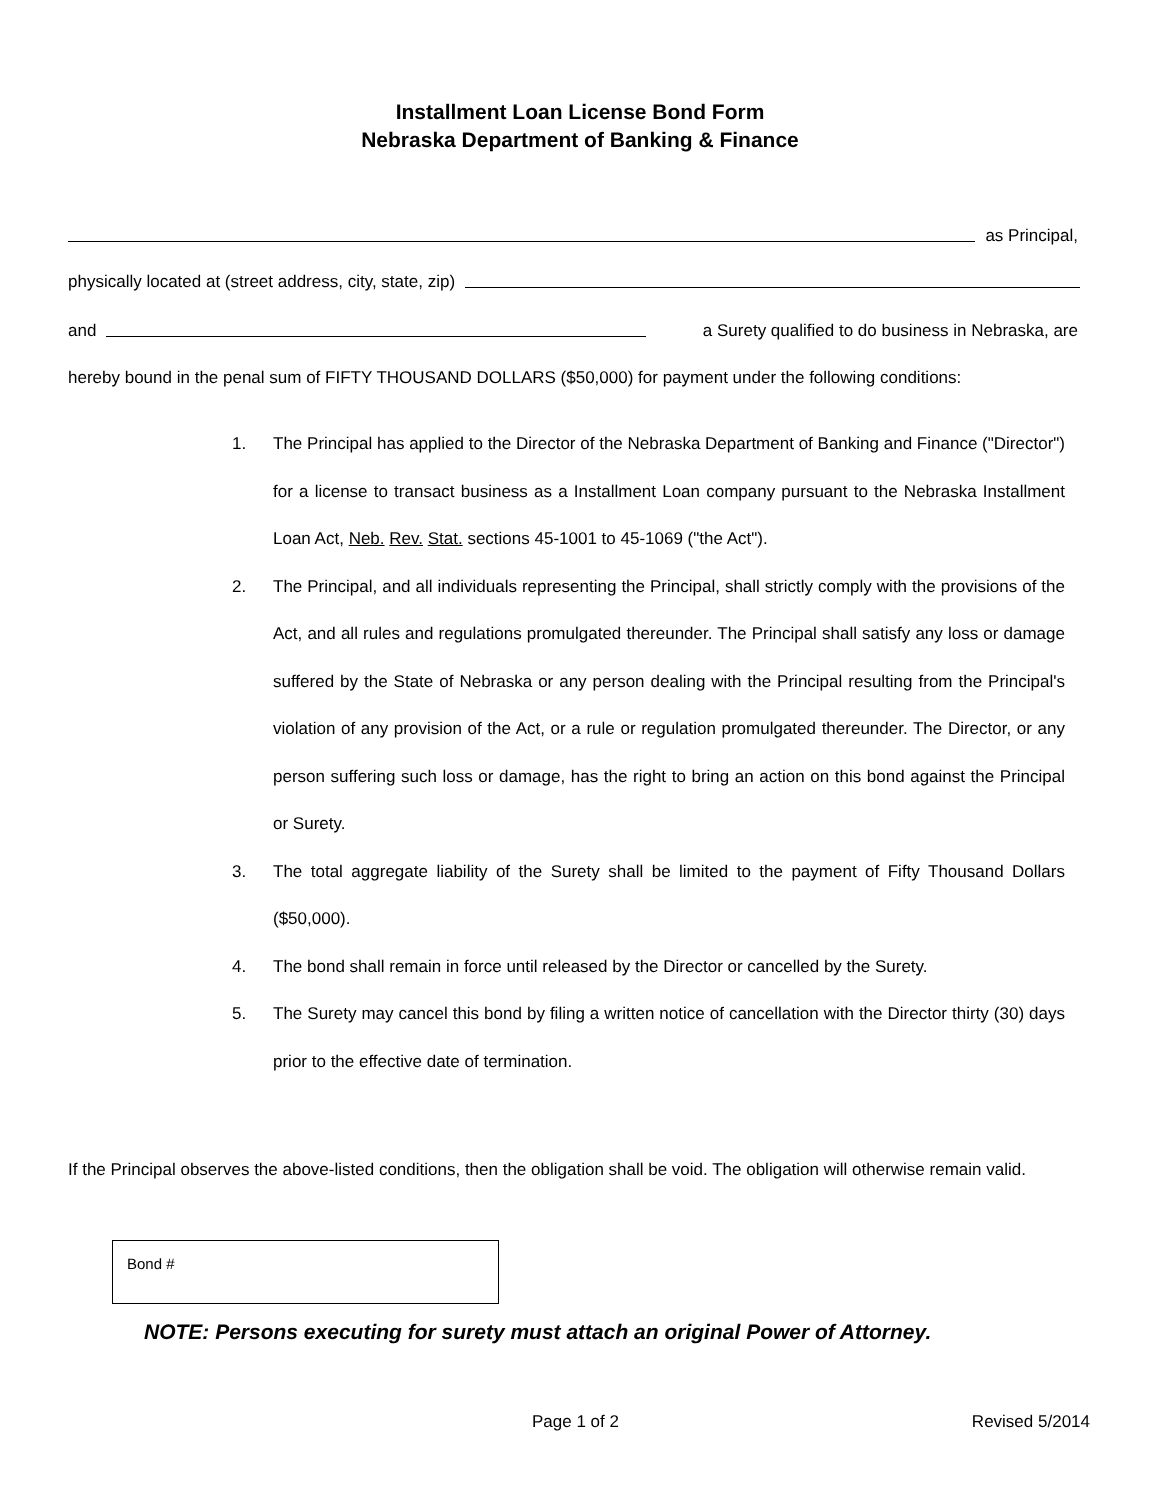Installment Loan License Bond Form
Nebraska Department of Banking & Finance
as Principal,
physically located at (street address, city, state, zip)
and a Surety qualified to do business in Nebraska, are
hereby bound in the penal sum of FIFTY THOUSAND DOLLARS ($50,000) for payment under the following conditions:
1. The Principal has applied to the Director of the Nebraska Department of Banking and Finance ("Director") for a license to transact business as a Installment Loan company pursuant to the Nebraska Installment Loan Act, Neb. Rev. Stat. sections 45-1001 to 45-1069 ("the Act").
2. The Principal, and all individuals representing the Principal, shall strictly comply with the provisions of the Act, and all rules and regulations promulgated thereunder. The Principal shall satisfy any loss or damage suffered by the State of Nebraska or any person dealing with the Principal resulting from the Principal's violation of any provision of the Act, or a rule or regulation promulgated thereunder. The Director, or any person suffering such loss or damage, has the right to bring an action on this bond against the Principal or Surety.
3. The total aggregate liability of the Surety shall be limited to the payment of Fifty Thousand Dollars ($50,000).
4. The bond shall remain in force until released by the Director or cancelled by the Surety.
5. The Surety may cancel this bond by filing a written notice of cancellation with the Director thirty (30) days prior to the effective date of termination.
If the Principal observes the above-listed conditions, then the obligation shall be void. The obligation will otherwise remain valid.
Bond #
NOTE: Persons executing for surety must attach an original Power of Attorney.
Page 1 of 2 Revised 5/2014